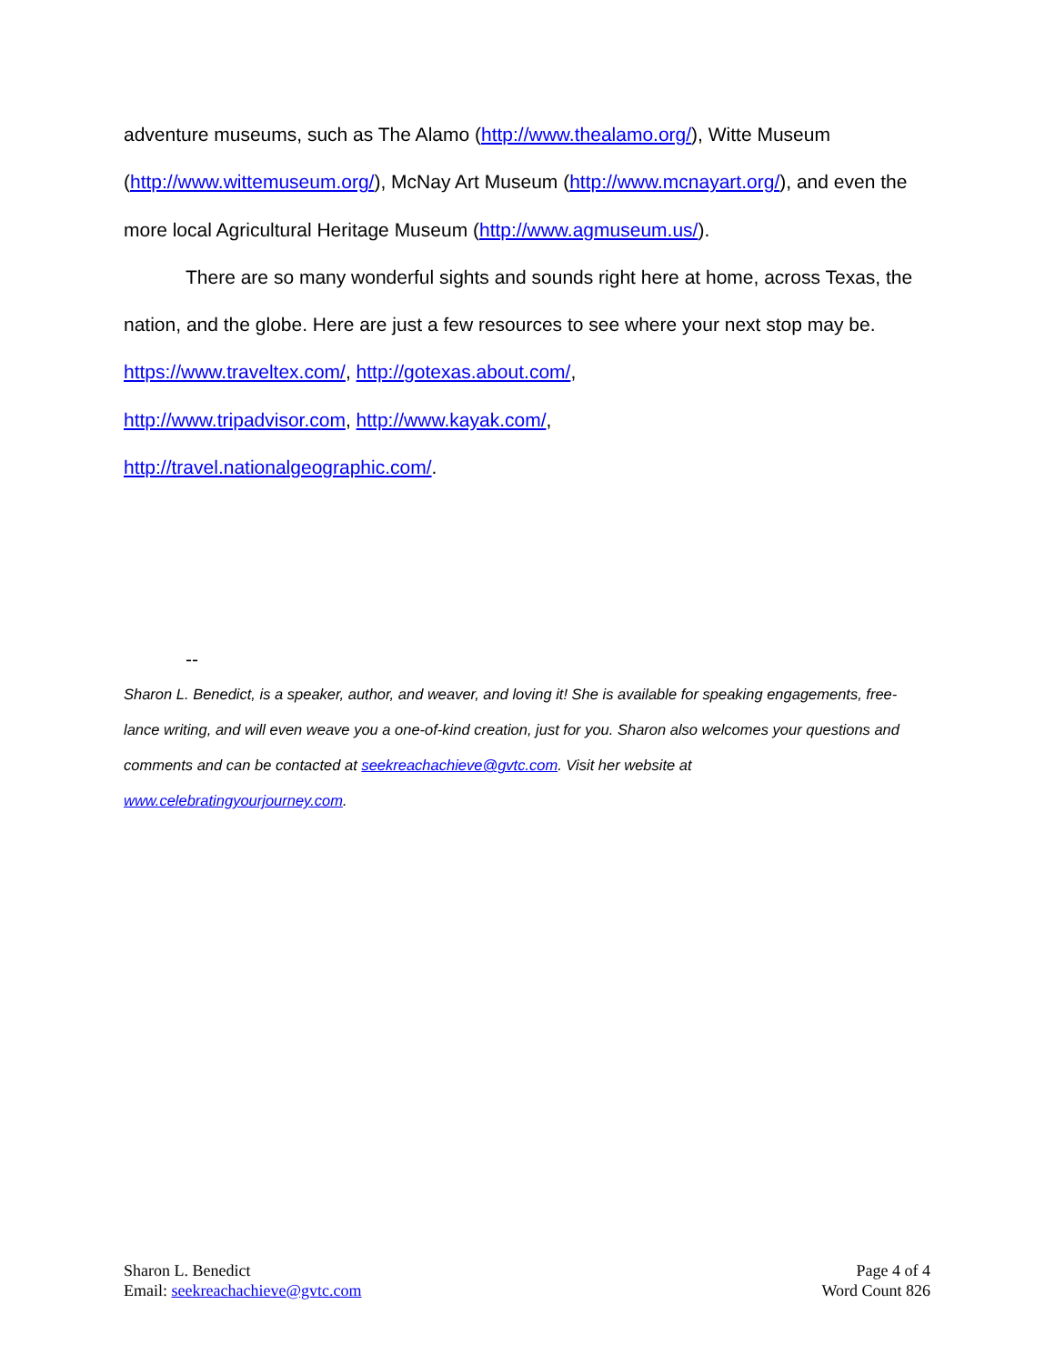adventure museums, such as The Alamo (http://www.thealamo.org/), Witte Museum (http://www.wittemuseum.org/), McNay Art Museum (http://www.mcnayart.org/), and even the more local Agricultural Heritage Museum (http://www.agmuseum.us/).
There are so many wonderful sights and sounds right here at home, across Texas, the nation, and the globe. Here are just a few resources to see where your next stop may be. https://www.traveltex.com/, http://gotexas.about.com/,
http://www.tripadvisor.com, http://www.kayak.com/,
http://travel.nationalgeographic.com/.
--
Sharon L. Benedict, is a speaker, author, and weaver, and loving it! She is available for speaking engagements, free-lance writing, and will even weave you a one-of-kind creation, just for you. Sharon also welcomes your questions and comments and can be contacted at seekreachachieve@gvtc.com. Visit her website at
www.celebratingyourjourney.com.
Sharon L. Benedict
Email: seekreachachieve@gvtc.com
Page 4 of 4
Word Count 826